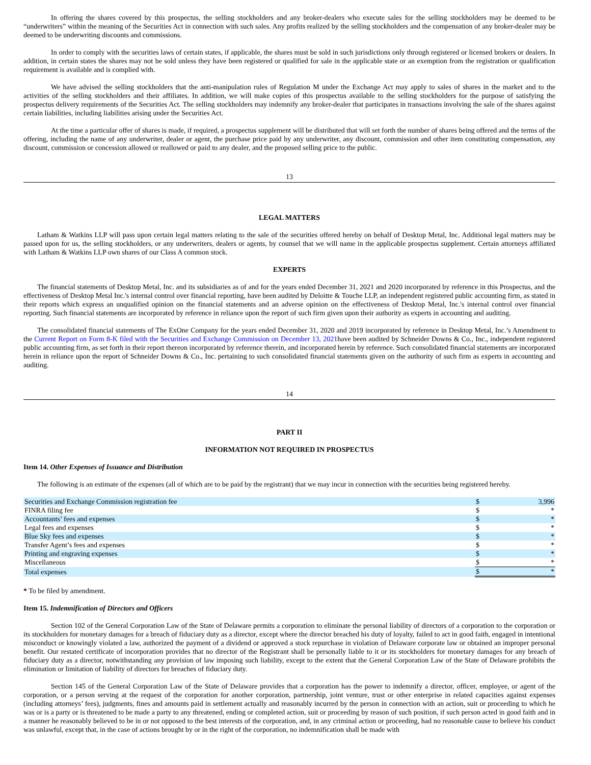In offering the shares covered by this prospectus, the selling stockholders and any broker-dealers who execute sales for the selling stockholders may be deemed to be “underwriters” within the meaning of the Securities Act in connection with such sales. Any profits realized by the selling stockholders and the compensation of any broker-dealer may be deemed to be underwriting discounts and commissions.
In order to comply with the securities laws of certain states, if applicable, the shares must be sold in such jurisdictions only through registered or licensed brokers or dealers. In addition, in certain states the shares may not be sold unless they have been registered or qualified for sale in the applicable state or an exemption from the registration or qualification requirement is available and is complied with.
We have advised the selling stockholders that the anti-manipulation rules of Regulation M under the Exchange Act may apply to sales of shares in the market and to the activities of the selling stockholders and their affiliates. In addition, we will make copies of this prospectus available to the selling stockholders for the purpose of satisfying the prospectus delivery requirements of the Securities Act. The selling stockholders may indemnify any broker-dealer that participates in transactions involving the sale of the shares against certain liabilities, including liabilities arising under the Securities Act.
At the time a particular offer of shares is made, if required, a prospectus supplement will be distributed that will set forth the number of shares being offered and the terms of the offering, including the name of any underwriter, dealer or agent, the purchase price paid by any underwriter, any discount, commission and other item constituting compensation, any discount, commission or concession allowed or reallowed or paid to any dealer, and the proposed selling price to the public.
13
LEGAL MATTERS
Latham & Watkins LLP will pass upon certain legal matters relating to the sale of the securities offered hereby on behalf of Desktop Metal, Inc. Additional legal matters may be passed upon for us, the selling stockholders, or any underwriters, dealers or agents, by counsel that we will name in the applicable prospectus supplement. Certain attorneys affiliated with Latham & Watkins LLP own shares of our Class A common stock.
EXPERTS
The financial statements of Desktop Metal, Inc. and its subsidiaries as of and for the years ended December 31, 2021 and 2020 incorporated by reference in this Prospectus, and the effectiveness of Desktop Metal Inc.'s internal control over financial reporting, have been audited by Deloitte & Touche LLP, an independent registered public accounting firm, as stated in their reports which express an unqualified opinion on the financial statements and an adverse opinion on the effectiveness of Desktop Metal, Inc.'s internal control over financial reporting. Such financial statements are incorporated by reference in reliance upon the report of such firm given upon their authority as experts in accounting and auditing.
The consolidated financial statements of The ExOne Company for the years ended December 31, 2020 and 2019 incorporated by reference in Desktop Metal, Inc.’s Amendment to the Current Report on Form 8-K filed with the Securities and Exchange Commission on December 13, 2021have been audited by Schneider Downs & Co., Inc., independent registered public accounting firm, as set forth in their report thereon incorporated by reference therein, and incorporated herein by reference. Such consolidated financial statements are incorporated herein in reliance upon the report of Schneider Downs & Co., Inc. pertaining to such consolidated financial statements given on the authority of such firm as experts in accounting and auditing.
14
PART II
INFORMATION NOT REQUIRED IN PROSPECTUS
Item 14. Other Expenses of Issuance and Distribution
The following is an estimate of the expenses (all of which are to be paid by the registrant) that we may incur in connection with the securities being registered hereby.
| Securities and Exchange Commission registration fee | $ | 3,996 |
| FINRA filing fee | $ | * |
| Accountants’ fees and expenses | $ | * |
| Legal fees and expenses | $ | * |
| Blue Sky fees and expenses | $ | * |
| Transfer Agent’s fees and expenses | $ | * |
| Printing and engraving expenses | $ | * |
| Miscellaneous | $ | * |
| Total expenses | $ | * |
* To be filed by amendment.
Item 15. Indemnification of Directors and Officers
Section 102 of the General Corporation Law of the State of Delaware permits a corporation to eliminate the personal liability of directors of a corporation to the corporation or its stockholders for monetary damages for a breach of fiduciary duty as a director, except where the director breached his duty of loyalty, failed to act in good faith, engaged in intentional misconduct or knowingly violated a law, authorized the payment of a dividend or approved a stock repurchase in violation of Delaware corporate law or obtained an improper personal benefit. Our restated certificate of incorporation provides that no director of the Registrant shall be personally liable to it or its stockholders for monetary damages for any breach of fiduciary duty as a director, notwithstanding any provision of law imposing such liability, except to the extent that the General Corporation Law of the State of Delaware prohibits the elimination or limitation of liability of directors for breaches of fiduciary duty.
Section 145 of the General Corporation Law of the State of Delaware provides that a corporation has the power to indemnify a director, officer, employee, or agent of the corporation, or a person serving at the request of the corporation for another corporation, partnership, joint venture, trust or other enterprise in related capacities against expenses (including attorneys’ fees), judgments, fines and amounts paid in settlement actually and reasonably incurred by the person in connection with an action, suit or proceeding to which he was or is a party or is threatened to be made a party to any threatened, ending or completed action, suit or proceeding by reason of such position, if such person acted in good faith and in a manner he reasonably believed to be in or not opposed to the best interests of the corporation, and, in any criminal action or proceeding, had no reasonable cause to believe his conduct was unlawful, except that, in the case of actions brought by or in the right of the corporation, no indemnification shall be made with